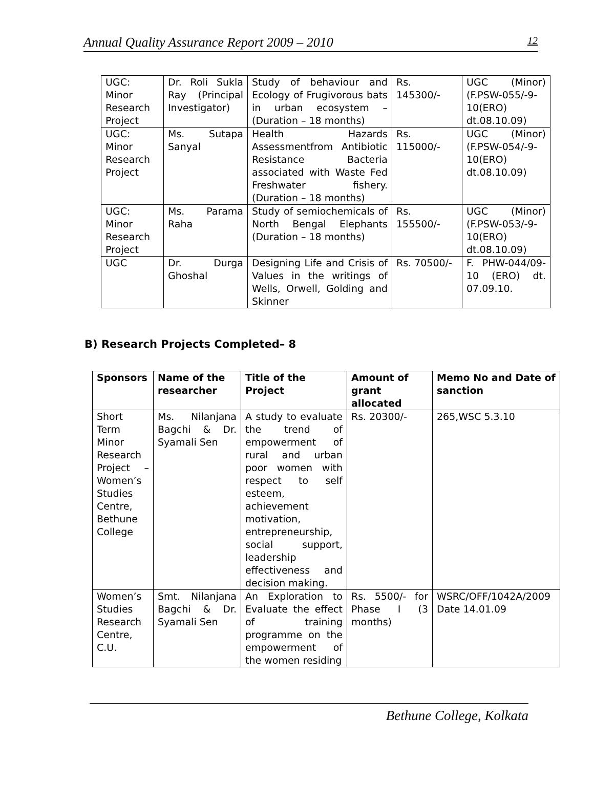Annual Quality Assurance Report 2009 – 2010 12
| UGC: Minor Research Project | Dr. Roli Sukla Ray (Principal Investigator) | Study of behaviour and Ecology of Frugivorous bats in urban ecosystem – (Duration – 18 months) | Rs. 145300/- | UGC (Minor) (F.PSW-055/-9-10(ERO) dt.08.10.09) |
| UGC: Minor Research Project | Ms. Sutapa Sanyal | Health Hazards Assessmentfrom Antibiotic Resistance Bacteria associated with Waste Fed Freshwater fishery. (Duration – 18 months) | Rs. 115000/- | UGC (Minor) (F.PSW-054/-9-10(ERO) dt.08.10.09) |
| UGC: Minor Research Project | Ms. Parama Raha | Study of semiochemicals of North Bengal Elephants (Duration – 18 months) | Rs. 155500/- | UGC (Minor) (F.PSW-053/-9-10(ERO) dt.08.10.09) |
| UGC | Dr. Durga Ghoshal | Designing Life and Crisis of Values in the writings of Wells, Orwell, Golding and Skinner | Rs. 70500/- | F. PHW-044/09-10 (ERO) dt. 07.09.10. |
B) Research Projects Completed– 8
| Sponsors | Name of the researcher | Title of the Project | Amount of grant allocated | Memo No and Date of sanction |
| --- | --- | --- | --- | --- |
| Short Term Minor Research Project – Women’s Studies Centre, Bethune College | Ms. Nilanjana Bagchi & Dr. Syamali Sen | A study to evaluate the trend of empowerment of rural and urban poor women with respect to self esteem, achievement motivation, entrepreneurship, social support, leadership effectiveness and decision making. | Rs. 20300/- | 265,WSC 5.3.10 |
| Women’s Studies Research Centre, C.U. | Smt. Nilanjana Bagchi & Dr. Syamali Sen | An Exploration to Evaluate the effect of training programme on the empowerment of the women residing | Rs. 5500/- for Phase I (3 months) | WSRC/OFF/1042A/2009 Date 14.01.09 |
Bethune College, Kolkata